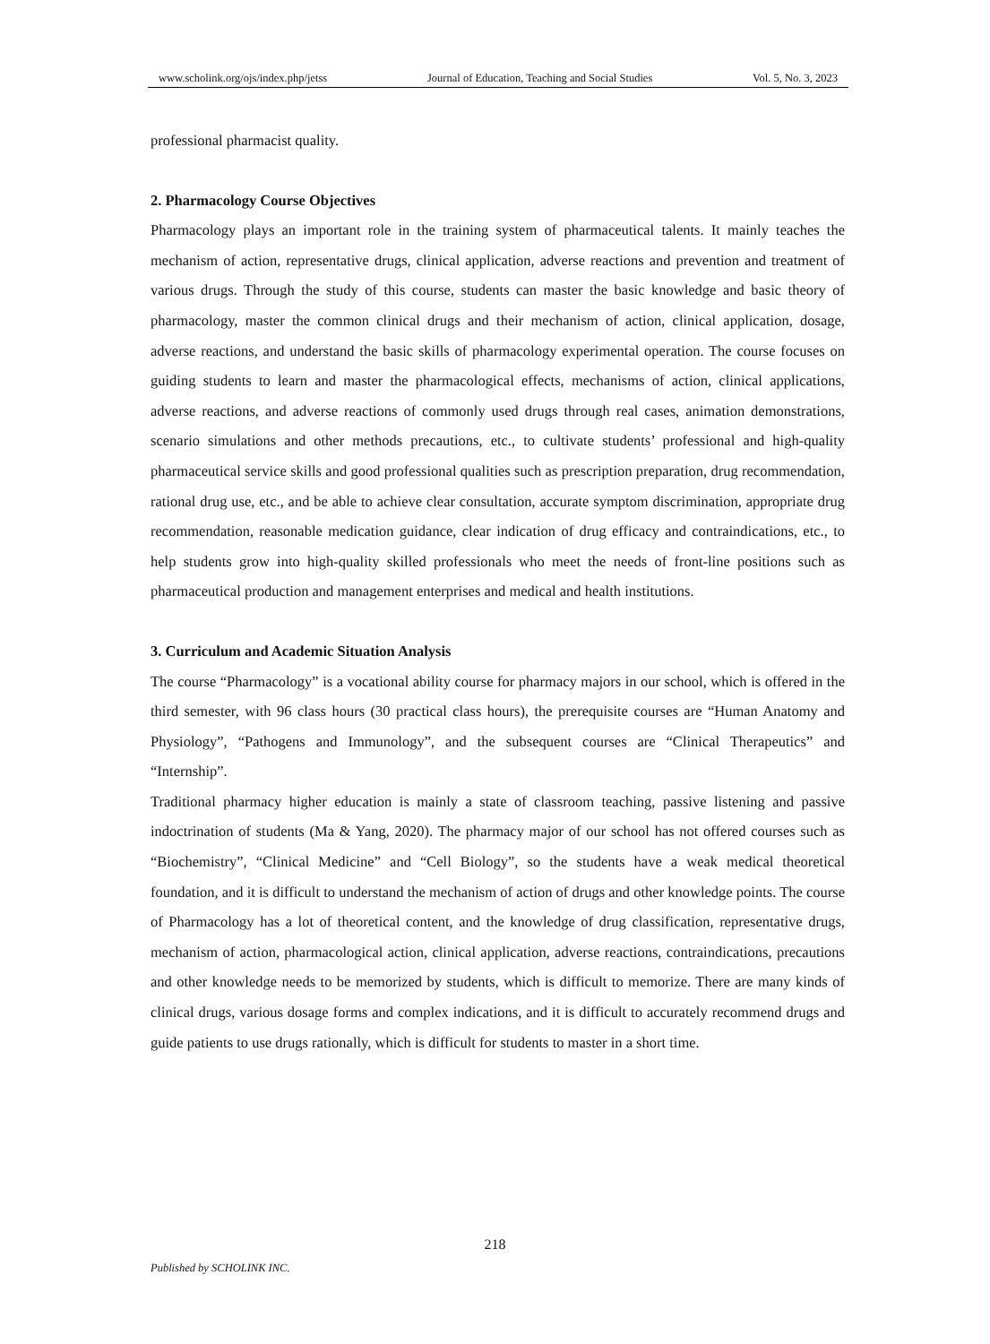www.scholink.org/ojs/index.php/jetss Journal of Education, Teaching and Social Studies Vol. 5, No. 3, 2023
professional pharmacist quality.
2. Pharmacology Course Objectives
Pharmacology plays an important role in the training system of pharmaceutical talents. It mainly teaches the mechanism of action, representative drugs, clinical application, adverse reactions and prevention and treatment of various drugs. Through the study of this course, students can master the basic knowledge and basic theory of pharmacology, master the common clinical drugs and their mechanism of action, clinical application, dosage, adverse reactions, and understand the basic skills of pharmacology experimental operation. The course focuses on guiding students to learn and master the pharmacological effects, mechanisms of action, clinical applications, adverse reactions, and adverse reactions of commonly used drugs through real cases, animation demonstrations, scenario simulations and other methods precautions, etc., to cultivate students’ professional and high-quality pharmaceutical service skills and good professional qualities such as prescription preparation, drug recommendation, rational drug use, etc., and be able to achieve clear consultation, accurate symptom discrimination, appropriate drug recommendation, reasonable medication guidance, clear indication of drug efficacy and contraindications, etc., to help students grow into high-quality skilled professionals who meet the needs of front-line positions such as pharmaceutical production and management enterprises and medical and health institutions.
3. Curriculum and Academic Situation Analysis
The course “Pharmacology” is a vocational ability course for pharmacy majors in our school, which is offered in the third semester, with 96 class hours (30 practical class hours), the prerequisite courses are “Human Anatomy and Physiology”, “Pathogens and Immunology”, and the subsequent courses are “Clinical Therapeutics” and “Internship”.
Traditional pharmacy higher education is mainly a state of classroom teaching, passive listening and passive indoctrination of students (Ma & Yang, 2020). The pharmacy major of our school has not offered courses such as “Biochemistry”, “Clinical Medicine” and “Cell Biology”, so the students have a weak medical theoretical foundation, and it is difficult to understand the mechanism of action of drugs and other knowledge points. The course of Pharmacology has a lot of theoretical content, and the knowledge of drug classification, representative drugs, mechanism of action, pharmacological action, clinical application, adverse reactions, contraindications, precautions and other knowledge needs to be memorized by students, which is difficult to memorize. There are many kinds of clinical drugs, various dosage forms and complex indications, and it is difficult to accurately recommend drugs and guide patients to use drugs rationally, which is difficult for students to master in a short time.
218
Published by SCHOLINK INC.